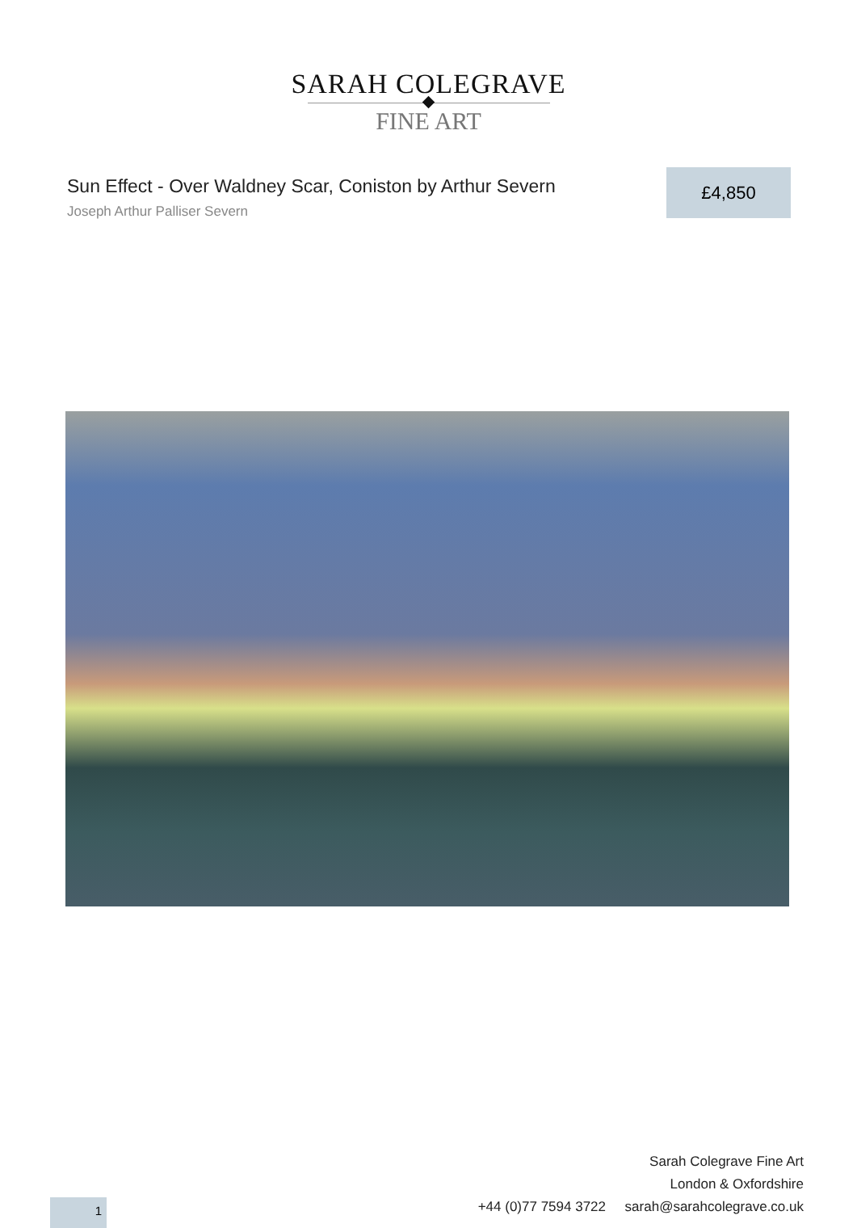SARAH COLEGRAVE
FINE ART
Sun Effect - Over Waldney Scar, Coniston by Arthur Severn
Joseph Arthur Palliser Severn
£4,850
Sarah Colegrave Fine Art
London & Oxfordshire
+44 (0)77 7594 3722 sarah@sarahcolegrave.co.uk
1